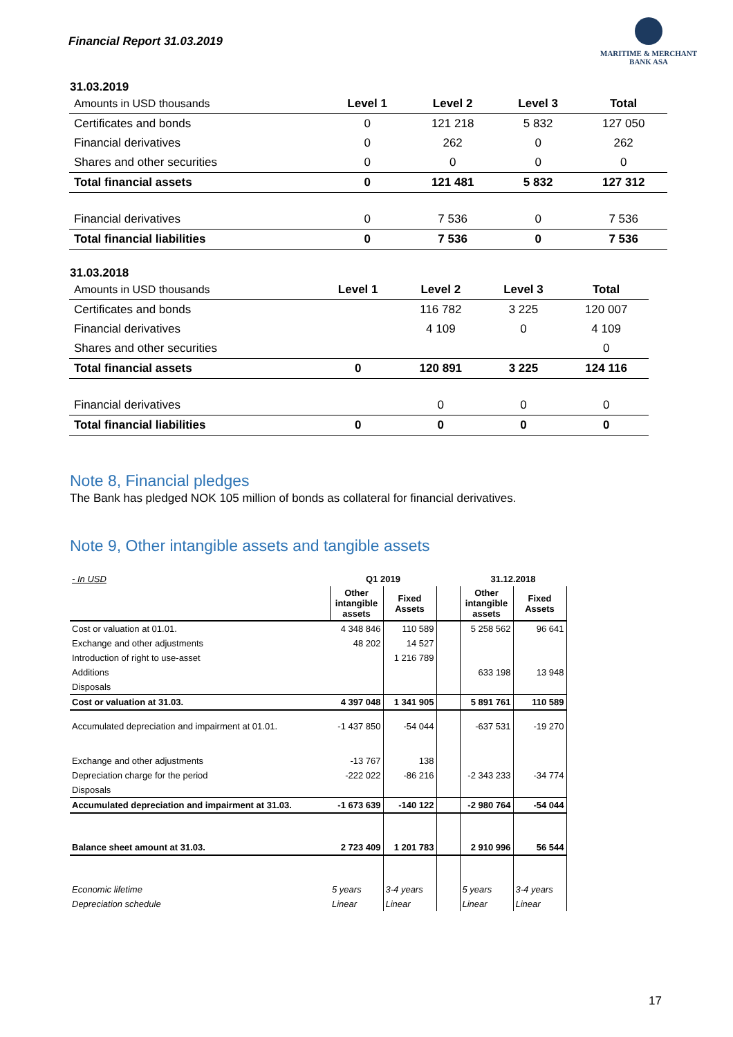Financial Report 31.03.2019
MARITIME & MERCHANT
BANK ASA
31.03.2019
| Amounts in USD thousands | Level 1 | Level 2 | Level 3 | Total |
| --- | --- | --- | --- | --- |
| Certificates and bonds | 0 | 121 218 | 5 832 | 127 050 |
| Financial derivatives | 0 | 262 | 0 | 262 |
| Shares and other securities | 0 | 0 | 0 | 0 |
| Total financial assets | 0 | 121 481 | 5 832 | 127 312 |
| Financial derivatives | 0 | 7 536 | 0 | 7 536 |
| Total financial liabilities | 0 | 7 536 | 0 | 7 536 |
31.03.2018
| Amounts in USD thousands | Level 1 | Level 2 | Level 3 | Total |
| --- | --- | --- | --- | --- |
| Certificates and bonds | | 116 782 | 3 225 | 120 007 |
| Financial derivatives | | 4 109 | 0 | 4 109 |
| Shares and other securities | | | | 0 |
| Total financial assets | 0 | 120 891 | 3 225 | 124 116 |
| Financial derivatives | | 0 | 0 | 0 |
| Total financial liabilities | 0 | 0 | 0 | 0 |
Note 8, Financial pledges
The Bank has pledged NOK 105 million of bonds as collateral for financial derivatives.
Note 9, Other intangible assets and tangible assets
| - In USD | Q1 2019 | | | 31.12.2018 | |
| | Other intangible assets | Fixed Assets | | Other intangible assets | Fixed Assets |
| Cost or valuation at 01.01. | 4 348 846 | 110 589 | | 5 258 562 | 96 641 |
| Exchange and other adjustments | 48 202 | 14 527 | | | |
| Introduction of right to use-asset | | 1 216 789 | | | |
| Additions | | | | 633 198 | 13 948 |
| Disposals | | | | | |
| Cost or valuation at 31.03. | 4 397 048 | 1 341 905 | | 5 891 761 | 110 589 |
| Accumulated depreciation and impairment at 01.01. | -1 437 850 | -54 044 | | -637 531 | -19 270 |
| Exchange and other adjustments | -13 767 | 138 | | | |
| Depreciation charge for the period | -222 022 | -86 216 | | -2 343 233 | -34 774 |
| Disposals | | | | | |
| Accumulated depreciation and impairment at 31.03. | -1 673 639 | -140 122 | | -2 980 764 | -54 044 |
| Balance sheet amount at 31.03. | 2 723 409 | 1 201 783 | | 2 910 996 | 56 544 |
| Economic lifetime | 5 years | 3-4 years | | 5 years | 3-4 years |
| Depreciation schedule | Linear | Linear | | Linear | Linear |
17